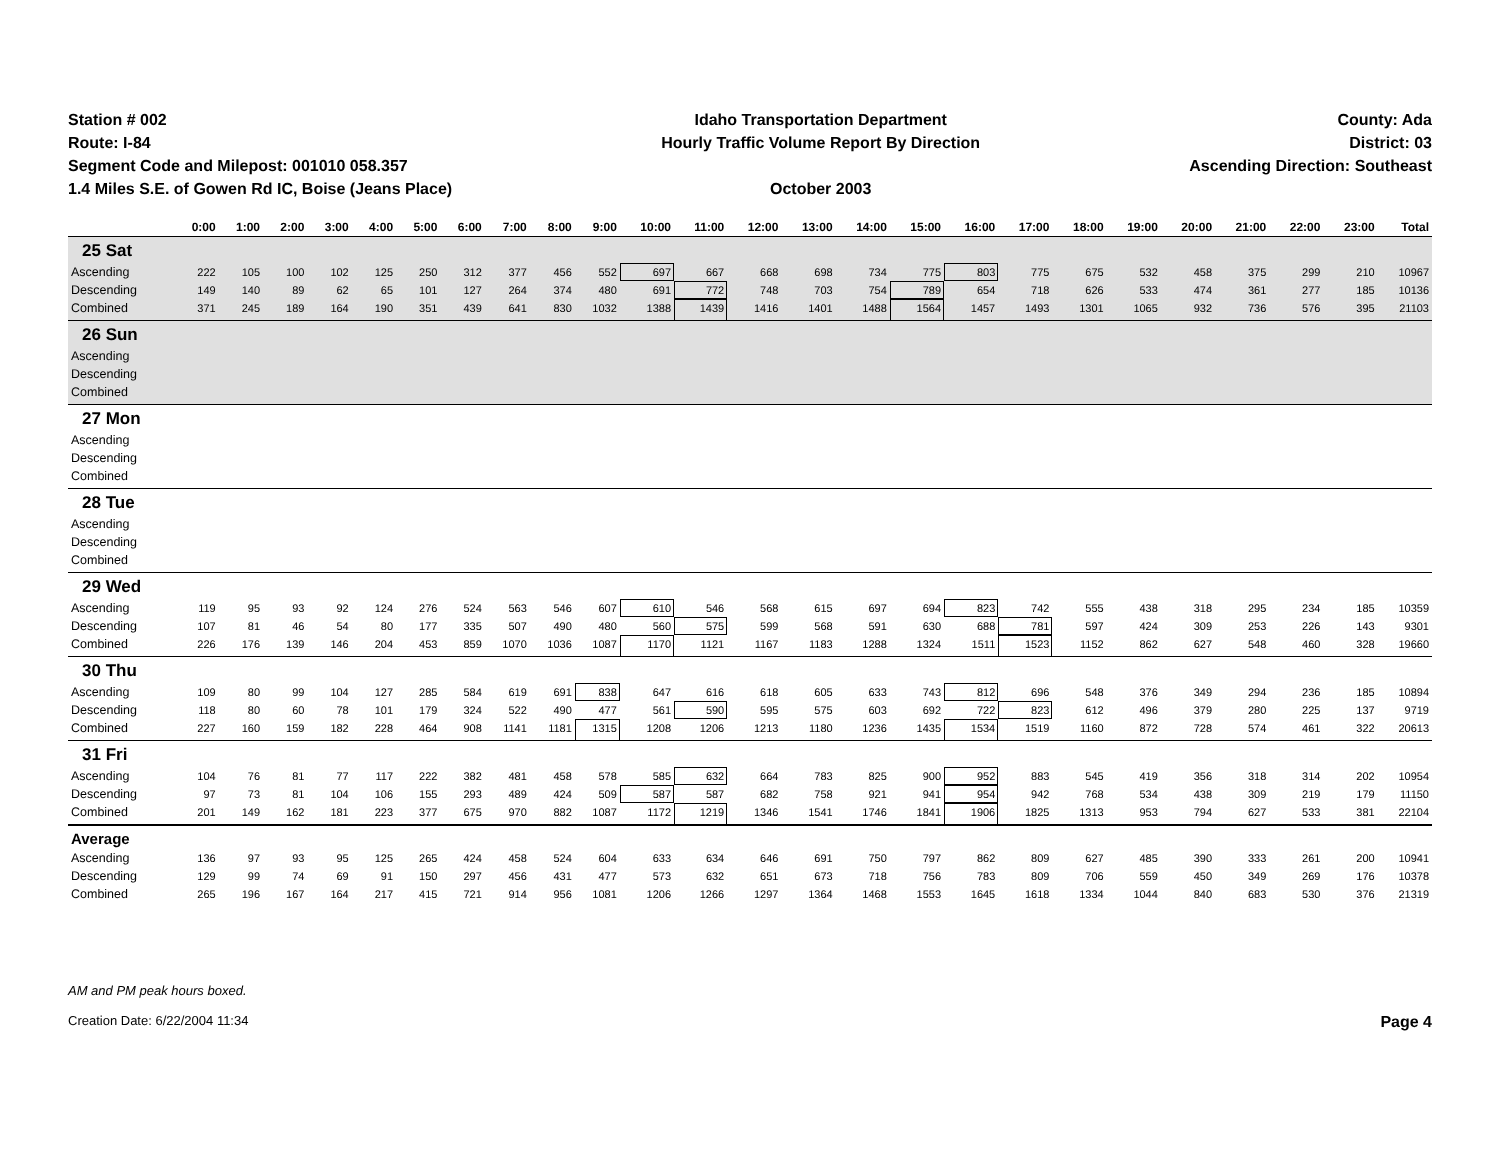Station # 002
Route: I-84
Segment Code and Milepost: 001010 058.357
1.4 Miles S.E. of Gowen Rd IC, Boise (Jeans Place)
Idaho Transportation Department
Hourly Traffic Volume Report By Direction
October 2003
County: Ada
District: 03
Ascending Direction: Southeast
| | 0:00 | 1:00 | 2:00 | 3:00 | 4:00 | 5:00 | 6:00 | 7:00 | 8:00 | 9:00 | 10:00 | 11:00 | 12:00 | 13:00 | 14:00 | 15:00 | 16:00 | 17:00 | 18:00 | 19:00 | 20:00 | 21:00 | 22:00 | 23:00 | Total |
| --- | --- | --- | --- | --- | --- | --- | --- | --- | --- | --- | --- | --- | --- | --- | --- | --- | --- | --- | --- | --- | --- | --- | --- | --- | --- |
| 25 Sat | | | | | | | | | | | | | | | | | | | | | | | | | |
| Ascending | 222 | 105 | 100 | 102 | 125 | 250 | 312 | 377 | 456 | 552 | 697 | 667 | 668 | 698 | 734 | 775 | 803 | 775 | 675 | 532 | 458 | 375 | 299 | 210 | 10967 |
| Descending | 149 | 140 | 89 | 62 | 65 | 101 | 127 | 264 | 374 | 480 | 691 | 772 | 748 | 703 | 754 | 789 | 654 | 718 | 626 | 533 | 474 | 361 | 277 | 185 | 10136 |
| Combined | 371 | 245 | 189 | 164 | 190 | 351 | 439 | 641 | 830 | 1032 | 1388 | 1439 | 1416 | 1401 | 1488 | 1564 | 1457 | 1493 | 1301 | 1065 | 932 | 736 | 576 | 395 | 21103 |
| 26 Sun | | | | | | | | | | | | | | | | | | | | | | | | | |
| Ascending | | | | | | | | | | | | | | | | | | | | | | | | | |
| Descending | | | | | | | | | | | | | | | | | | | | | | | | | |
| Combined | | | | | | | | | | | | | | | | | | | | | | | | | |
| 27 Mon | | | | | | | | | | | | | | | | | | | | | | | | | |
| Ascending | | | | | | | | | | | | | | | | | | | | | | | | | |
| Descending | | | | | | | | | | | | | | | | | | | | | | | | | |
| Combined | | | | | | | | | | | | | | | | | | | | | | | | | |
| 28 Tue | | | | | | | | | | | | | | | | | | | | | | | | | |
| Ascending | | | | | | | | | | | | | | | | | | | | | | | | | |
| Descending | | | | | | | | | | | | | | | | | | | | | | | | | |
| Combined | | | | | | | | | | | | | | | | | | | | | | | | | |
| 29 Wed | | | | | | | | | | | | | | | | | | | | | | | | | |
| Ascending | 119 | 95 | 93 | 92 | 124 | 276 | 524 | 563 | 546 | 607 | 610 | 546 | 568 | 615 | 697 | 694 | 823 | 742 | 555 | 438 | 318 | 295 | 234 | 185 | 10359 |
| Descending | 107 | 81 | 46 | 54 | 80 | 177 | 335 | 507 | 490 | 480 | 560 | 575 | 599 | 568 | 591 | 630 | 688 | 781 | 597 | 424 | 309 | 253 | 226 | 143 | 9301 |
| Combined | 226 | 176 | 139 | 146 | 204 | 453 | 859 | 1070 | 1036 | 1087 | 1170 | 1121 | 1167 | 1183 | 1288 | 1324 | 1511 | 1523 | 1152 | 862 | 627 | 548 | 460 | 328 | 19660 |
| 30 Thu | | | | | | | | | | | | | | | | | | | | | | | | | |
| Ascending | 109 | 80 | 99 | 104 | 127 | 285 | 584 | 619 | 691 | 838 | 647 | 616 | 618 | 605 | 633 | 743 | 812 | 696 | 548 | 376 | 349 | 294 | 236 | 185 | 10894 |
| Descending | 118 | 80 | 60 | 78 | 101 | 179 | 324 | 522 | 490 | 477 | 561 | 590 | 595 | 575 | 603 | 692 | 722 | 823 | 612 | 496 | 379 | 280 | 225 | 137 | 9719 |
| Combined | 227 | 160 | 159 | 182 | 228 | 464 | 908 | 1141 | 1181 | 1315 | 1208 | 1206 | 1213 | 1180 | 1236 | 1435 | 1534 | 1519 | 1160 | 872 | 728 | 574 | 461 | 322 | 20613 |
| 31 Fri | | | | | | | | | | | | | | | | | | | | | | | | | |
| Ascending | 104 | 76 | 81 | 77 | 117 | 222 | 382 | 481 | 458 | 578 | 585 | 632 | 664 | 783 | 825 | 900 | 952 | 883 | 545 | 419 | 356 | 318 | 314 | 202 | 10954 |
| Descending | 97 | 73 | 81 | 104 | 106 | 155 | 293 | 489 | 424 | 509 | 587 | 587 | 682 | 758 | 921 | 941 | 954 | 942 | 768 | 534 | 438 | 309 | 219 | 179 | 11150 |
| Combined | 201 | 149 | 162 | 181 | 223 | 377 | 675 | 970 | 882 | 1087 | 1172 | 1219 | 1346 | 1541 | 1746 | 1841 | 1906 | 1825 | 1313 | 953 | 794 | 627 | 533 | 381 | 22104 |
| Average | | | | | | | | | | | | | | | | | | | | | | | | | |
| Ascending | 136 | 97 | 93 | 95 | 125 | 265 | 424 | 458 | 524 | 604 | 633 | 634 | 646 | 691 | 750 | 797 | 862 | 809 | 627 | 485 | 390 | 333 | 261 | 200 | 10941 |
| Descending | 129 | 99 | 74 | 69 | 91 | 150 | 297 | 456 | 431 | 477 | 573 | 632 | 651 | 673 | 718 | 756 | 783 | 809 | 706 | 559 | 450 | 349 | 269 | 176 | 10378 |
| Combined | 265 | 196 | 167 | 164 | 217 | 415 | 721 | 914 | 956 | 1081 | 1206 | 1266 | 1297 | 1364 | 1468 | 1553 | 1645 | 1618 | 1334 | 1044 | 840 | 683 | 530 | 376 | 21319 |
AM and PM peak hours boxed.
Creation Date: 6/22/2004 11:34 Page 4